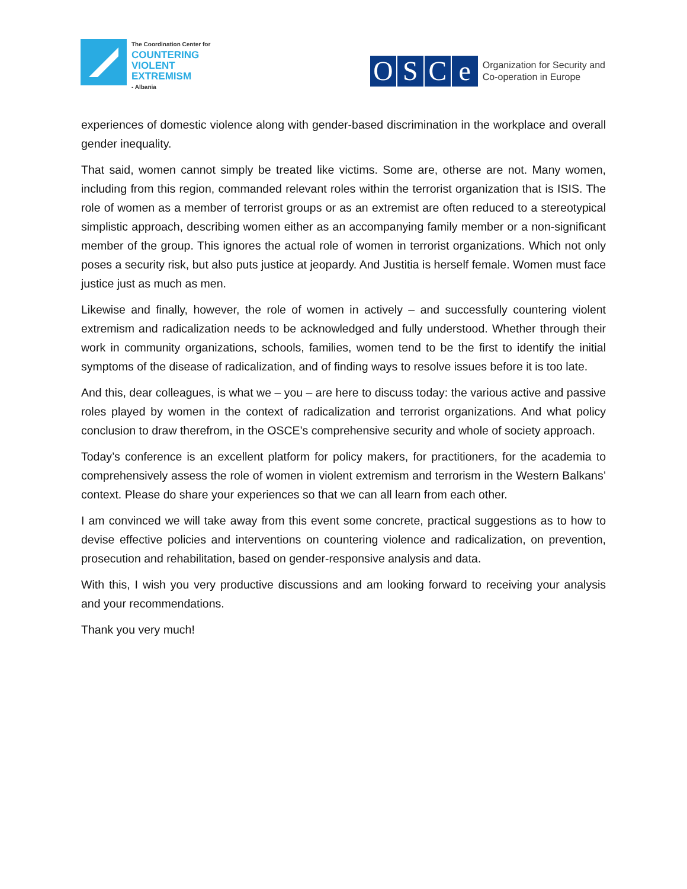The Coordination Center for
COUNTERING
VIOLENT
EXTREMISM
- Albania
OSCe
Organization for Security and
Co-operation in Europe
experiences of domestic violence along with gender-based discrimination in the workplace and overall gender inequality.
That said, women cannot simply be treated like victims. Some are, otherse are not. Many women, including from this region, commanded relevant roles within the terrorist organization that is ISIS. The role of women as a member of terrorist groups or as an extremist are often reduced to a stereotypical simplistic approach, describing women either as an accompanying family member or a non-significant member of the group. This ignores the actual role of women in terrorist organizations. Which not only poses a security risk, but also puts justice at jeopardy. And Justitia is herself female. Women must face justice just as much as men.
Likewise and finally, however, the role of women in actively – and successfully countering violent extremism and radicalization needs to be acknowledged and fully understood. Whether through their work in community organizations, schools, families, women tend to be the first to identify the initial symptoms of the disease of radicalization, and of finding ways to resolve issues before it is too late.
And this, dear colleagues, is what we – you – are here to discuss today: the various active and passive roles played by women in the context of radicalization and terrorist organizations. And what policy conclusion to draw therefrom, in the OSCE’s comprehensive security and whole of society approach.
Today’s conference is an excellent platform for policy makers, for practitioners, for the academia to comprehensively assess the role of women in violent extremism and terrorism in the Western Balkans’ context. Please do share your experiences so that we can all learn from each other.
I am convinced we will take away from this event some concrete, practical suggestions as to how to devise effective policies and interventions on countering violence and radicalization, on prevention, prosecution and rehabilitation, based on gender-responsive analysis and data.
With this, I wish you very productive discussions and am looking forward to receiving your analysis and your recommendations.
Thank you very much!